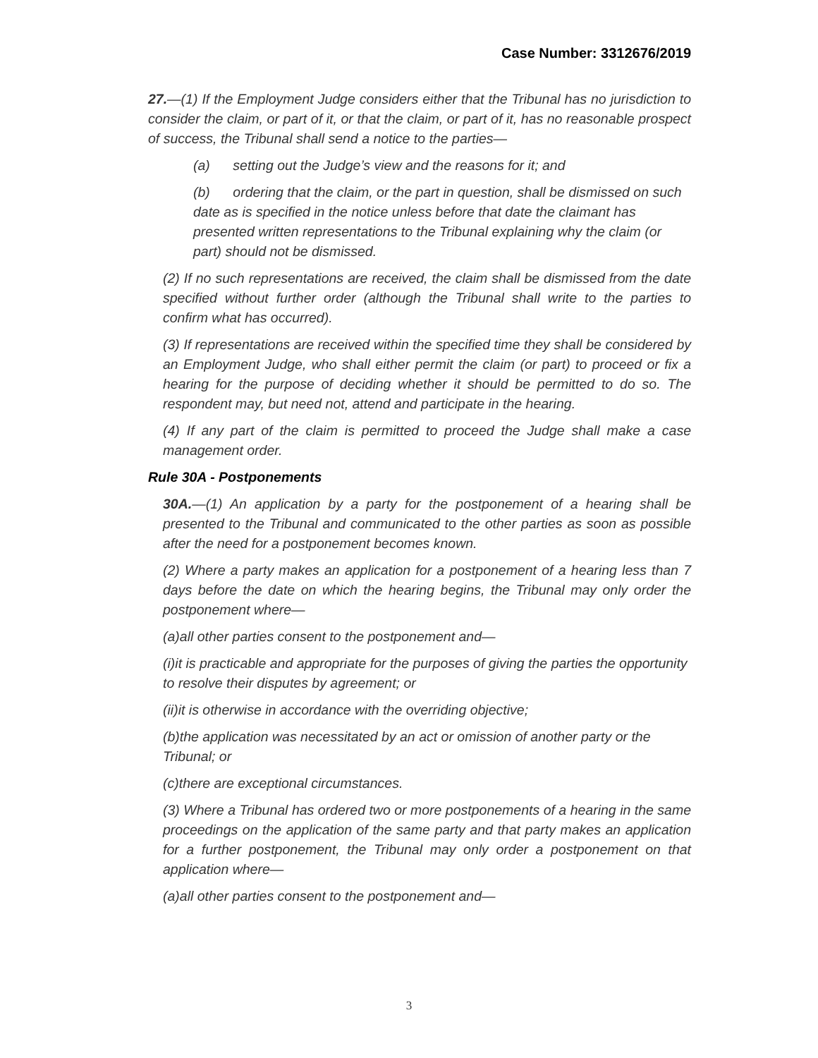Case Number: 3312676/2019
27.—(1) If the Employment Judge considers either that the Tribunal has no jurisdiction to consider the claim, or part of it, or that the claim, or part of it, has no reasonable prospect of success, the Tribunal shall send a notice to the parties—
(a) setting out the Judge’s view and the reasons for it; and
(b) ordering that the claim, or the part in question, shall be dismissed on such date as is specified in the notice unless before that date the claimant has presented written representations to the Tribunal explaining why the claim (or part) should not be dismissed.
(2) If no such representations are received, the claim shall be dismissed from the date specified without further order (although the Tribunal shall write to the parties to confirm what has occurred).
(3) If representations are received within the specified time they shall be considered by an Employment Judge, who shall either permit the claim (or part) to proceed or fix a hearing for the purpose of deciding whether it should be permitted to do so. The respondent may, but need not, attend and participate in the hearing.
(4) If any part of the claim is permitted to proceed the Judge shall make a case management order.
Rule 30A - Postponements
30A.—(1) An application by a party for the postponement of a hearing shall be presented to the Tribunal and communicated to the other parties as soon as possible after the need for a postponement becomes known.
(2) Where a party makes an application for a postponement of a hearing less than 7 days before the date on which the hearing begins, the Tribunal may only order the postponement where—
(a)all other parties consent to the postponement and—
(i)it is practicable and appropriate for the purposes of giving the parties the opportunity to resolve their disputes by agreement; or
(ii)it is otherwise in accordance with the overriding objective;
(b)the application was necessitated by an act or omission of another party or the Tribunal; or
(c)there are exceptional circumstances.
(3) Where a Tribunal has ordered two or more postponements of a hearing in the same proceedings on the application of the same party and that party makes an application for a further postponement, the Tribunal may only order a postponement on that application where—
(a)all other parties consent to the postponement and—
3